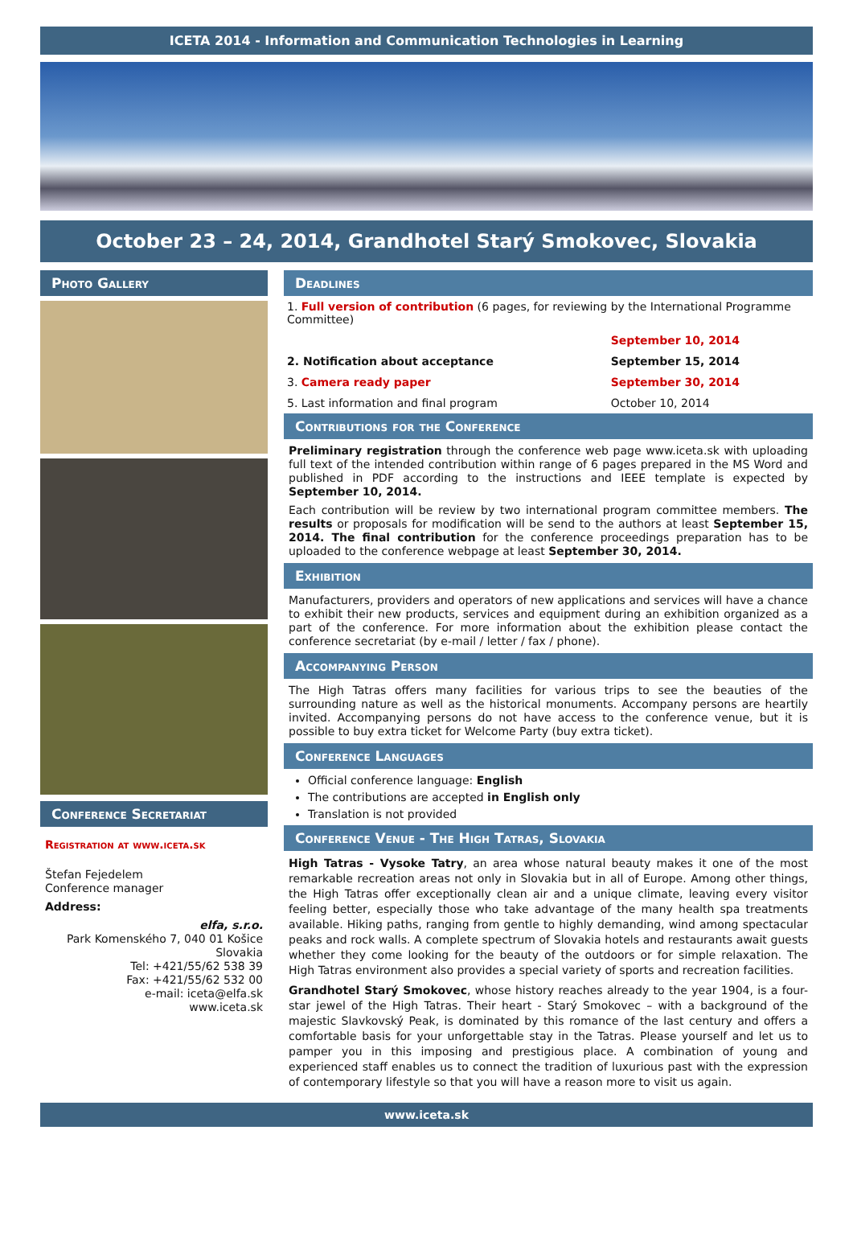ICETA 2014 - Information and Communication Technologies in Learning
October 23 – 24, 2014, Grandhotel Starý Smokovec, Slovakia
Photo Gallery
Conference Secretariat
Registration at www.iceta.sk
Štefan Fejedelem
Conference manager
Address:
elfa, s.r.o.
Park Komenského 7, 040 01 Košice
Slovakia
Tel: +421/55/62 538 39
Fax: +421/55/62 532 00
e-mail: iceta@elfa.sk
www.iceta.sk
Deadlines
| 1. Full version of contribution (6 pages, for reviewing by the International Programme Committee) | |
| | September 10, 2014 |
| 2. Notification about acceptance | September 15, 2014 |
| 3. Camera ready paper | September 30, 2014 |
| 5. Last information and final program | October 10, 2014 |
Contributions for the Conference
Preliminary registration through the conference web page www.iceta.sk with uploading full text of the intended contribution within range of 6 pages prepared in the MS Word and published in PDF according to the instructions and IEEE template is expected by September 10, 2014.
Each contribution will be review by two international program committee members. The results or proposals for modification will be send to the authors at least September 15, 2014. The final contribution for the conference proceedings preparation has to be uploaded to the conference webpage at least September 30, 2014.
Exhibition
Manufacturers, providers and operators of new applications and services will have a chance to exhibit their new products, services and equipment during an exhibition organized as a part of the conference. For more information about the exhibition please contact the conference secretariat (by e-mail / letter / fax / phone).
Accompanying Person
The High Tatras offers many facilities for various trips to see the beauties of the surrounding nature as well as the historical monuments. Accompany persons are heartily invited. Accompanying persons do not have access to the conference venue, but it is possible to buy extra ticket for Welcome Party (buy extra ticket).
Conference Languages
Official conference language: English
The contributions are accepted in English only
Translation is not provided
Conference Venue - The High Tatras, Slovakia
High Tatras - Vysoke Tatry, an area whose natural beauty makes it one of the most remarkable recreation areas not only in Slovakia but in all of Europe. Among other things, the High Tatras offer exceptionally clean air and a unique climate, leaving every visitor feeling better, especially those who take advantage of the many health spa treatments available. Hiking paths, ranging from gentle to highly demanding, wind among spectacular peaks and rock walls. A complete spectrum of Slovakia hotels and restaurants await guests whether they come looking for the beauty of the outdoors or for simple relaxation. The High Tatras environment also provides a special variety of sports and recreation facilities.
Grandhotel Starý Smokovec, whose history reaches already to the year 1904, is a four-star jewel of the High Tatras. Their heart - Starý Smokovec – with a background of the majestic Slavkovský Peak, is dominated by this romance of the last century and offers a comfortable basis for your unforgettable stay in the Tatras. Please yourself and let us to pamper you in this imposing and prestigious place. A combination of young and experienced staff enables us to connect the tradition of luxurious past with the expression of contemporary lifestyle so that you will have a reason more to visit us again.
www.iceta.sk